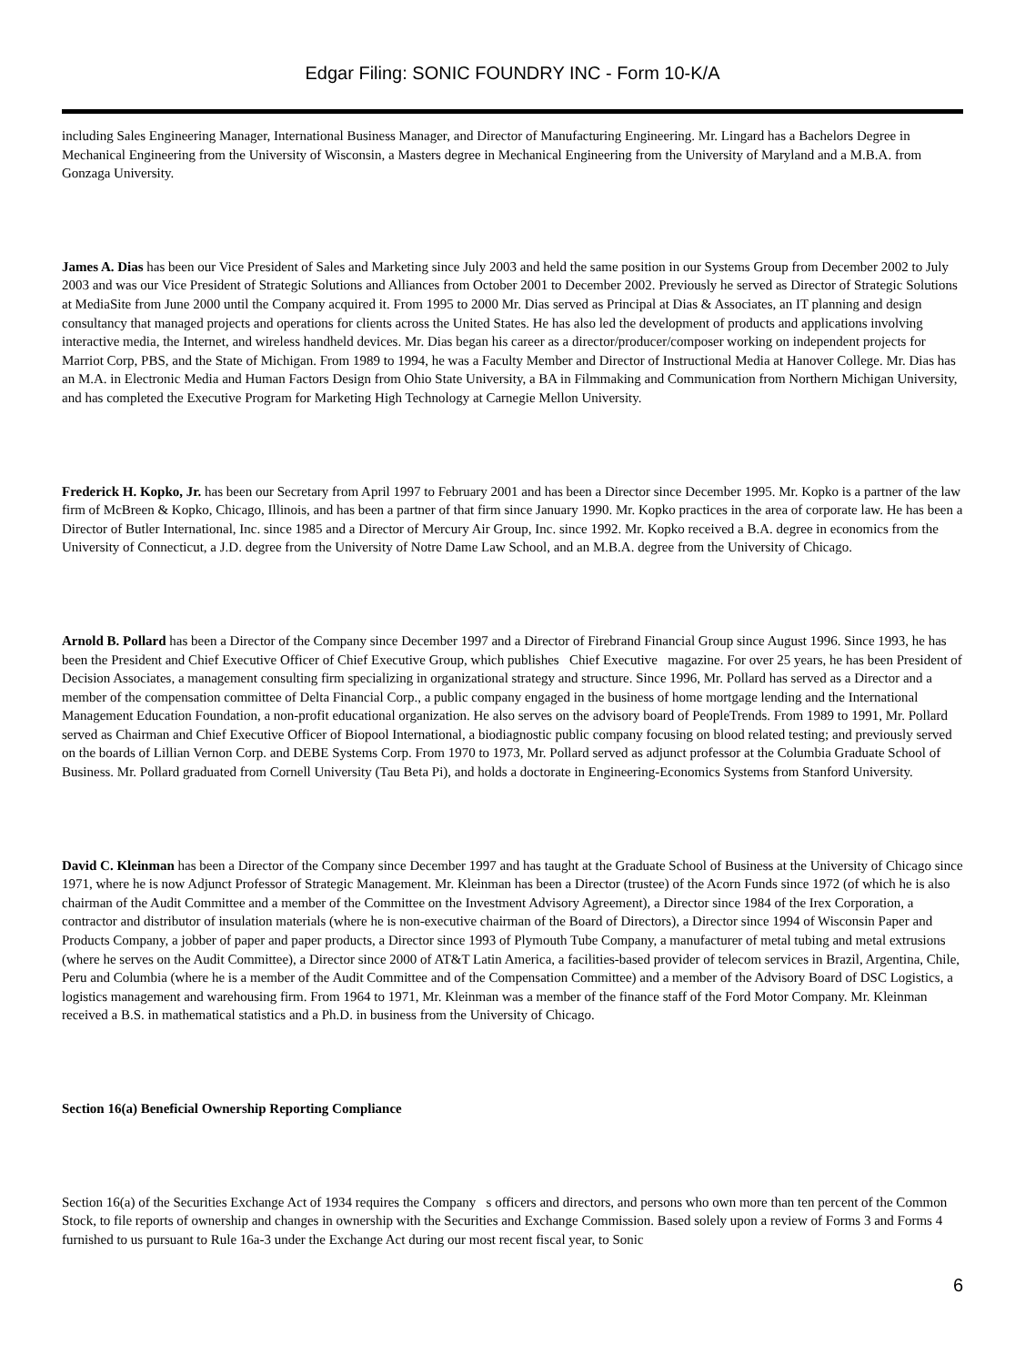Edgar Filing: SONIC FOUNDRY INC - Form 10-K/A
including Sales Engineering Manager, International Business Manager, and Director of Manufacturing Engineering. Mr. Lingard has a Bachelors Degree in Mechanical Engineering from the University of Wisconsin, a Masters degree in Mechanical Engineering from the University of Maryland and a M.B.A. from Gonzaga University.
James A. Dias has been our Vice President of Sales and Marketing since July 2003 and held the same position in our Systems Group from December 2002 to July 2003 and was our Vice President of Strategic Solutions and Alliances from October 2001 to December 2002. Previously he served as Director of Strategic Solutions at MediaSite from June 2000 until the Company acquired it. From 1995 to 2000 Mr. Dias served as Principal at Dias & Associates, an IT planning and design consultancy that managed projects and operations for clients across the United States. He has also led the development of products and applications involving interactive media, the Internet, and wireless handheld devices. Mr. Dias began his career as a director/producer/composer working on independent projects for Marriot Corp, PBS, and the State of Michigan. From 1989 to 1994, he was a Faculty Member and Director of Instructional Media at Hanover College. Mr. Dias has an M.A. in Electronic Media and Human Factors Design from Ohio State University, a BA in Filmmaking and Communication from Northern Michigan University, and has completed the Executive Program for Marketing High Technology at Carnegie Mellon University.
Frederick H. Kopko, Jr. has been our Secretary from April 1997 to February 2001 and has been a Director since December 1995. Mr. Kopko is a partner of the law firm of McBreen & Kopko, Chicago, Illinois, and has been a partner of that firm since January 1990. Mr. Kopko practices in the area of corporate law. He has been a Director of Butler International, Inc. since 1985 and a Director of Mercury Air Group, Inc. since 1992. Mr. Kopko received a B.A. degree in economics from the University of Connecticut, a J.D. degree from the University of Notre Dame Law School, and an M.B.A. degree from the University of Chicago.
Arnold B. Pollard has been a Director of the Company since December 1997 and a Director of Firebrand Financial Group since August 1996. Since 1993, he has been the President and Chief Executive Officer of Chief Executive Group, which publishes Chief Executive magazine. For over 25 years, he has been President of Decision Associates, a management consulting firm specializing in organizational strategy and structure. Since 1996, Mr. Pollard has served as a Director and a member of the compensation committee of Delta Financial Corp., a public company engaged in the business of home mortgage lending and the International Management Education Foundation, a non-profit educational organization. He also serves on the advisory board of PeopleTrends. From 1989 to 1991, Mr. Pollard served as Chairman and Chief Executive Officer of Biopool International, a biodiagnostic public company focusing on blood related testing; and previously served on the boards of Lillian Vernon Corp. and DEBE Systems Corp. From 1970 to 1973, Mr. Pollard served as adjunct professor at the Columbia Graduate School of Business. Mr. Pollard graduated from Cornell University (Tau Beta Pi), and holds a doctorate in Engineering-Economics Systems from Stanford University.
David C. Kleinman has been a Director of the Company since December 1997 and has taught at the Graduate School of Business at the University of Chicago since 1971, where he is now Adjunct Professor of Strategic Management. Mr. Kleinman has been a Director (trustee) of the Acorn Funds since 1972 (of which he is also chairman of the Audit Committee and a member of the Committee on the Investment Advisory Agreement), a Director since 1984 of the Irex Corporation, a contractor and distributor of insulation materials (where he is non-executive chairman of the Board of Directors), a Director since 1994 of Wisconsin Paper and Products Company, a jobber of paper and paper products, a Director since 1993 of Plymouth Tube Company, a manufacturer of metal tubing and metal extrusions (where he serves on the Audit Committee), a Director since 2000 of AT&T Latin America, a facilities-based provider of telecom services in Brazil, Argentina, Chile, Peru and Columbia (where he is a member of the Audit Committee and of the Compensation Committee) and a member of the Advisory Board of DSC Logistics, a logistics management and warehousing firm. From 1964 to 1971, Mr. Kleinman was a member of the finance staff of the Ford Motor Company. Mr. Kleinman received a B.S. in mathematical statistics and a Ph.D. in business from the University of Chicago.
Section 16(a) Beneficial Ownership Reporting Compliance
Section 16(a) of the Securities Exchange Act of 1934 requires the Company s officers and directors, and persons who own more than ten percent of the Common Stock, to file reports of ownership and changes in ownership with the Securities and Exchange Commission. Based solely upon a review of Forms 3 and Forms 4 furnished to us pursuant to Rule 16a-3 under the Exchange Act during our most recent fiscal year, to Sonic
6